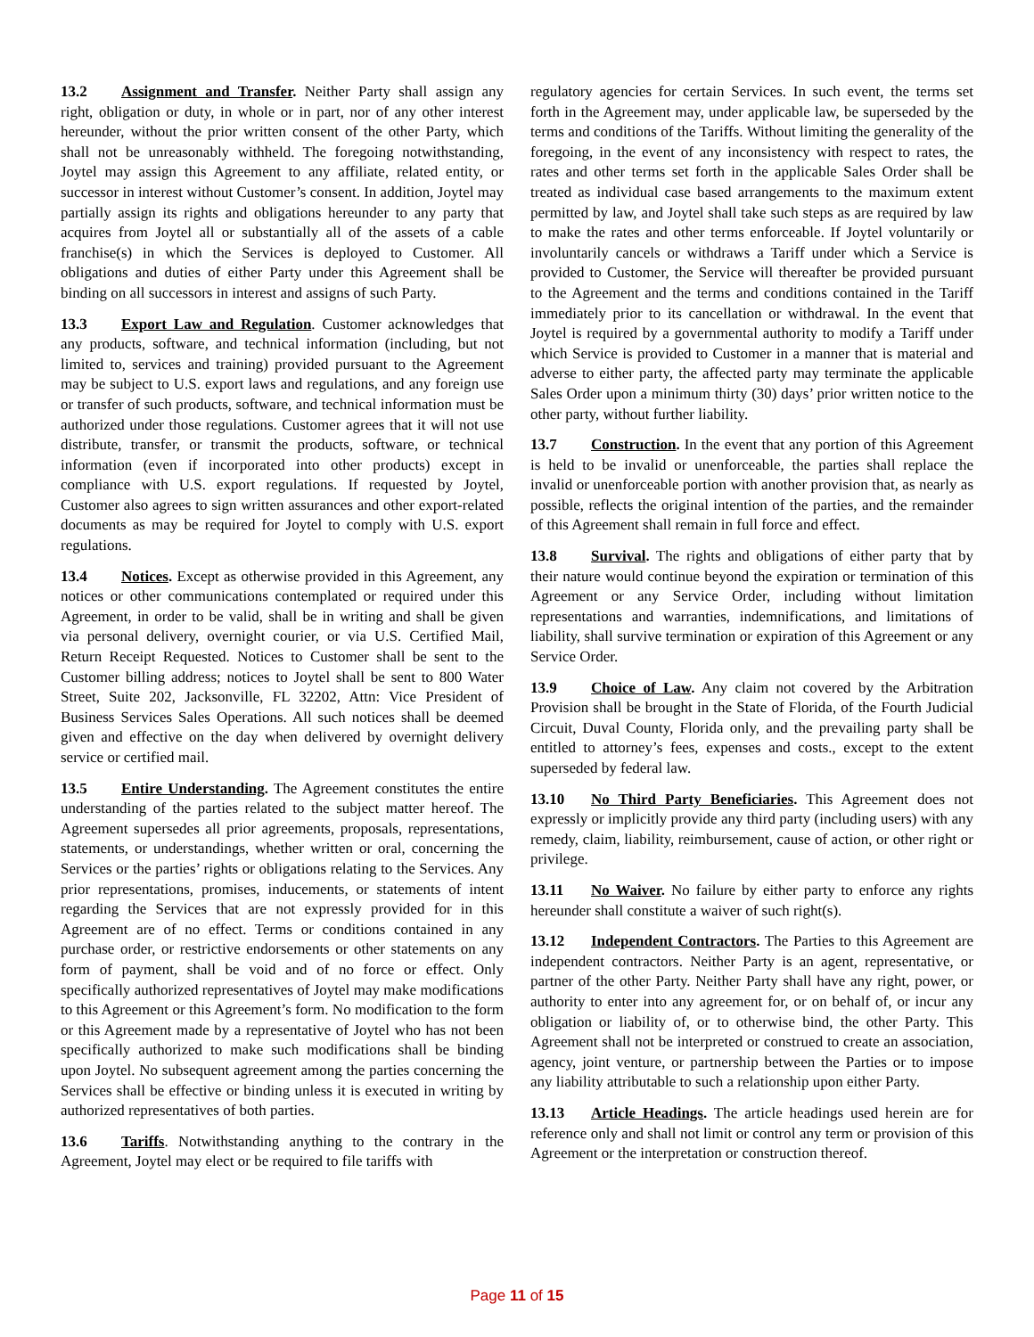13.2 Assignment and Transfer. Neither Party shall assign any right, obligation or duty, in whole or in part, nor of any other interest hereunder, without the prior written consent of the other Party, which shall not be unreasonably withheld. The foregoing notwithstanding, Joytel may assign this Agreement to any affiliate, related entity, or successor in interest without Customer’s consent. In addition, Joytel may partially assign its rights and obligations hereunder to any party that acquires from Joytel all or substantially all of the assets of a cable franchise(s) in which the Services is deployed to Customer. All obligations and duties of either Party under this Agreement shall be binding on all successors in interest and assigns of such Party.
13.3 Export Law and Regulation. Customer acknowledges that any products, software, and technical information (including, but not limited to, services and training) provided pursuant to the Agreement may be subject to U.S. export laws and regulations, and any foreign use or transfer of such products, software, and technical information must be authorized under those regulations. Customer agrees that it will not use distribute, transfer, or transmit the products, software, or technical information (even if incorporated into other products) except in compliance with U.S. export regulations. If requested by Joytel, Customer also agrees to sign written assurances and other export-related documents as may be required for Joytel to comply with U.S. export regulations.
13.4 Notices. Except as otherwise provided in this Agreement, any notices or other communications contemplated or required under this Agreement, in order to be valid, shall be in writing and shall be given via personal delivery, overnight courier, or via U.S. Certified Mail, Return Receipt Requested. Notices to Customer shall be sent to the Customer billing address; notices to Joytel shall be sent to 800 Water Street, Suite 202, Jacksonville, FL 32202, Attn: Vice President of Business Services Sales Operations. All such notices shall be deemed given and effective on the day when delivered by overnight delivery service or certified mail.
13.5 Entire Understanding. The Agreement constitutes the entire understanding of the parties related to the subject matter hereof. The Agreement supersedes all prior agreements, proposals, representations, statements, or understandings, whether written or oral, concerning the Services or the parties’ rights or obligations relating to the Services. Any prior representations, promises, inducements, or statements of intent regarding the Services that are not expressly provided for in this Agreement are of no effect. Terms or conditions contained in any purchase order, or restrictive endorsements or other statements on any form of payment, shall be void and of no force or effect. Only specifically authorized representatives of Joytel may make modifications to this Agreement or this Agreement’s form. No modification to the form or this Agreement made by a representative of Joytel who has not been specifically authorized to make such modifications shall be binding upon Joytel. No subsequent agreement among the parties concerning the Services shall be effective or binding unless it is executed in writing by authorized representatives of both parties.
13.6 Tariffs. Notwithstanding anything to the contrary in the Agreement, Joytel may elect or be required to file tariffs with
regulatory agencies for certain Services. In such event, the terms set forth in the Agreement may, under applicable law, be superseded by the terms and conditions of the Tariffs. Without limiting the generality of the foregoing, in the event of any inconsistency with respect to rates, the rates and other terms set forth in the applicable Sales Order shall be treated as individual case based arrangements to the maximum extent permitted by law, and Joytel shall take such steps as are required by law to make the rates and other terms enforceable. If Joytel voluntarily or involuntarily cancels or withdraws a Tariff under which a Service is provided to Customer, the Service will thereafter be provided pursuant to the Agreement and the terms and conditions contained in the Tariff immediately prior to its cancellation or withdrawal. In the event that Joytel is required by a governmental authority to modify a Tariff under which Service is provided to Customer in a manner that is material and adverse to either party, the affected party may terminate the applicable Sales Order upon a minimum thirty (30) days’ prior written notice to the other party, without further liability.
13.7 Construction. In the event that any portion of this Agreement is held to be invalid or unenforceable, the parties shall replace the invalid or unenforceable portion with another provision that, as nearly as possible, reflects the original intention of the parties, and the remainder of this Agreement shall remain in full force and effect.
13.8 Survival. The rights and obligations of either party that by their nature would continue beyond the expiration or termination of this Agreement or any Service Order, including without limitation representations and warranties, indemnifications, and limitations of liability, shall survive termination or expiration of this Agreement or any Service Order.
13.9 Choice of Law. Any claim not covered by the Arbitration Provision shall be brought in the State of Florida, of the Fourth Judicial Circuit, Duval County, Florida only, and the prevailing party shall be entitled to attorney’s fees, expenses and costs., except to the extent superseded by federal law.
13.10 No Third Party Beneficiaries. This Agreement does not expressly or implicitly provide any third party (including users) with any remedy, claim, liability, reimbursement, cause of action, or other right or privilege.
13.11 No Waiver. No failure by either party to enforce any rights hereunder shall constitute a waiver of such right(s).
13.12 Independent Contractors. The Parties to this Agreement are independent contractors. Neither Party is an agent, representative, or partner of the other Party. Neither Party shall have any right, power, or authority to enter into any agreement for, or on behalf of, or incur any obligation or liability of, or to otherwise bind, the other Party. This Agreement shall not be interpreted or construed to create an association, agency, joint venture, or partnership between the Parties or to impose any liability attributable to such a relationship upon either Party.
13.13 Article Headings. The article headings used herein are for reference only and shall not limit or control any term or provision of this Agreement or the interpretation or construction thereof.
Page 11 of 15